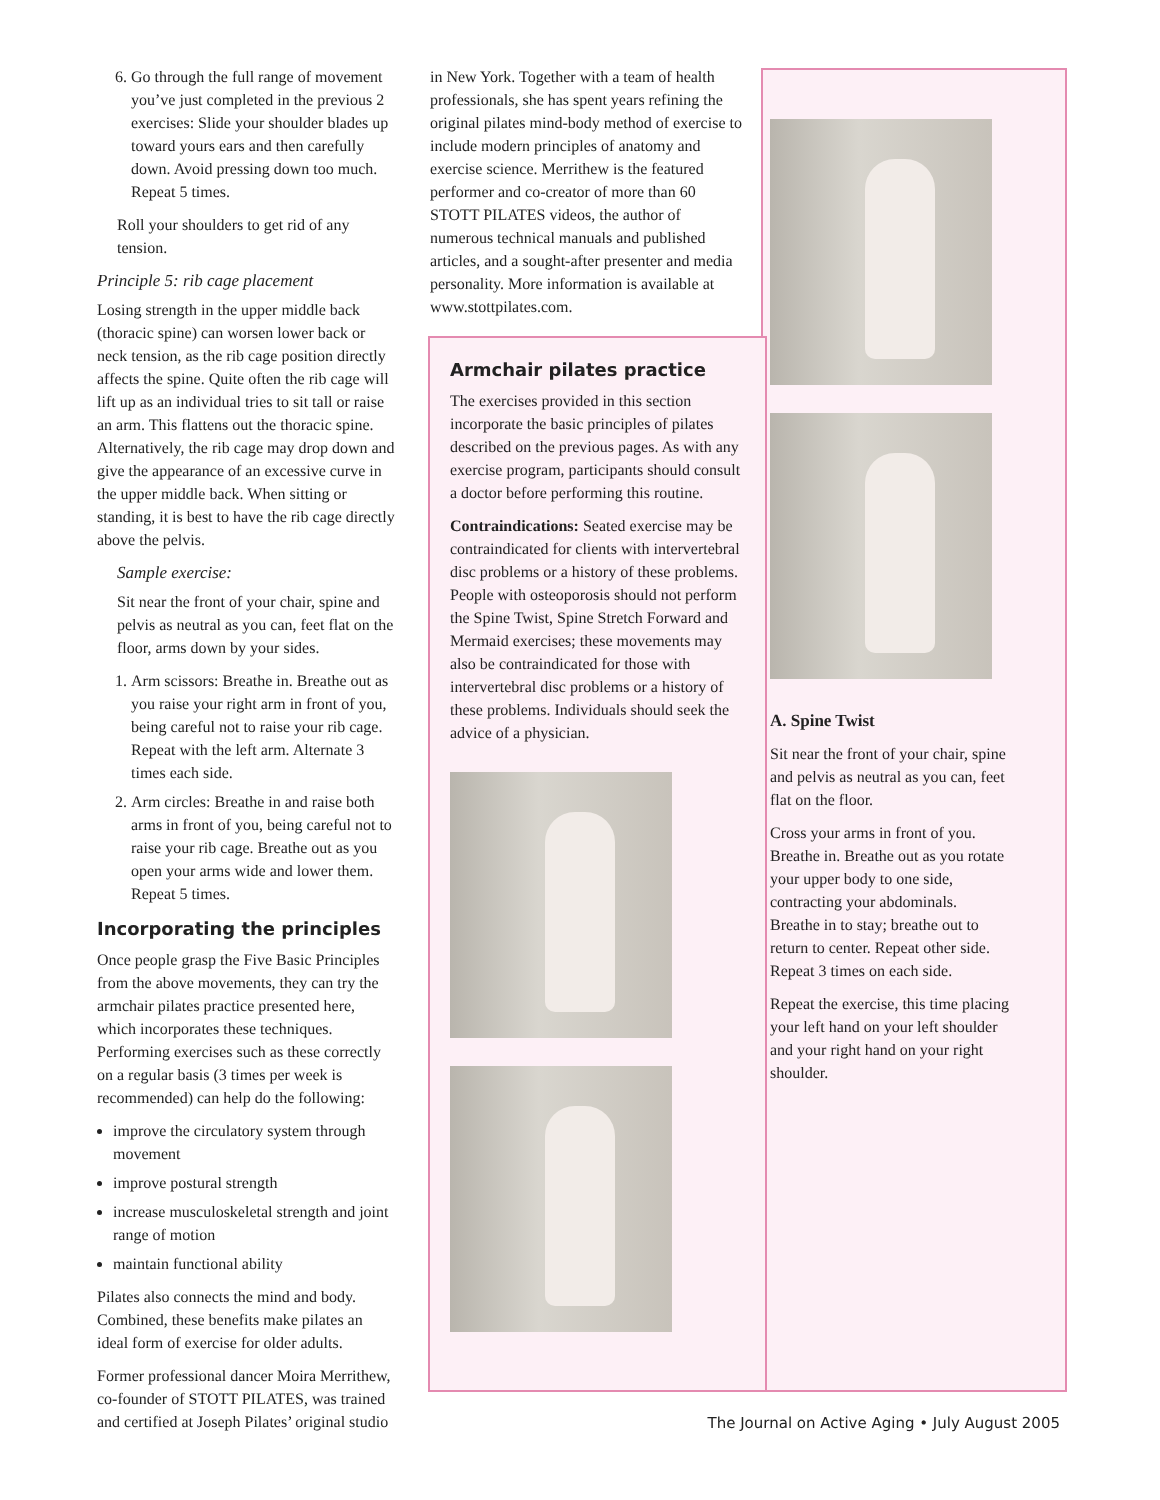6. Go through the full range of movement you’ve just completed in the previous 2 exercises: Slide your shoulder blades up toward yours ears and then carefully down. Avoid pressing down too much. Repeat 5 times.
Roll your shoulders to get rid of any tension.
Principle 5: rib cage placement
Losing strength in the upper middle back (thoracic spine) can worsen lower back or neck tension, as the rib cage position directly affects the spine. Quite often the rib cage will lift up as an individual tries to sit tall or raise an arm. This flattens out the thoracic spine. Alternatively, the rib cage may drop down and give the appearance of an excessive curve in the upper middle back. When sitting or standing, it is best to have the rib cage directly above the pelvis.
Sample exercise:
Sit near the front of your chair, spine and pelvis as neutral as you can, feet flat on the floor, arms down by your sides.
1. Arm scissors: Breathe in. Breathe out as you raise your right arm in front of you, being careful not to raise your rib cage. Repeat with the left arm. Alternate 3 times each side.
2. Arm circles: Breathe in and raise both arms in front of you, being careful not to raise your rib cage. Breathe out as you open your arms wide and lower them. Repeat 5 times.
Incorporating the principles
Once people grasp the Five Basic Principles from the above movements, they can try the armchair pilates practice presented here, which incorporates these techniques. Performing exercises such as these correctly on a regular basis (3 times per week is recommended) can help do the following:
improve the circulatory system through movement
improve postural strength
increase musculoskeletal strength and joint range of motion
maintain functional ability
Pilates also connects the mind and body. Combined, these benefits make pilates an ideal form of exercise for older adults.
Former professional dancer Moira Merrithew, co-founder of STOTT PILATES, was trained and certified at Joseph Pilates’ original studio
in New York. Together with a team of health professionals, she has spent years refining the original pilates mind-body method of exercise to include modern principles of anatomy and exercise science. Merrithew is the featured performer and co-creator of more than 60 STOTT PILATES videos, the author of numerous technical manuals and published articles, and a sought-after presenter and media personality. More information is available at www.stottpilates.com.
Armchair pilates practice
The exercises provided in this section incorporate the basic principles of pilates described on the previous pages. As with any exercise program, participants should consult a doctor before performing this routine.
Contraindications: Seated exercise may be contraindicated for clients with intervertebral disc problems or a history of these problems. People with osteoporosis should not perform the Spine Twist, Spine Stretch Forward and Mermaid exercises; these movements may also be contraindicated for those with intervertebral disc problems or a history of these problems. Individuals should seek the advice of a physician.
A. Spine Twist
Sit near the front of your chair, spine and pelvis as neutral as you can, feet flat on the floor.
Cross your arms in front of you. Breathe in. Breathe out as you rotate your upper body to one side, contracting your abdominals. Breathe in to stay; breathe out to return to center. Repeat other side. Repeat 3 times on each side.
Repeat the exercise, this time placing your left hand on your left shoulder and your right hand on your right shoulder.
The Journal on Active Aging • July August 2005